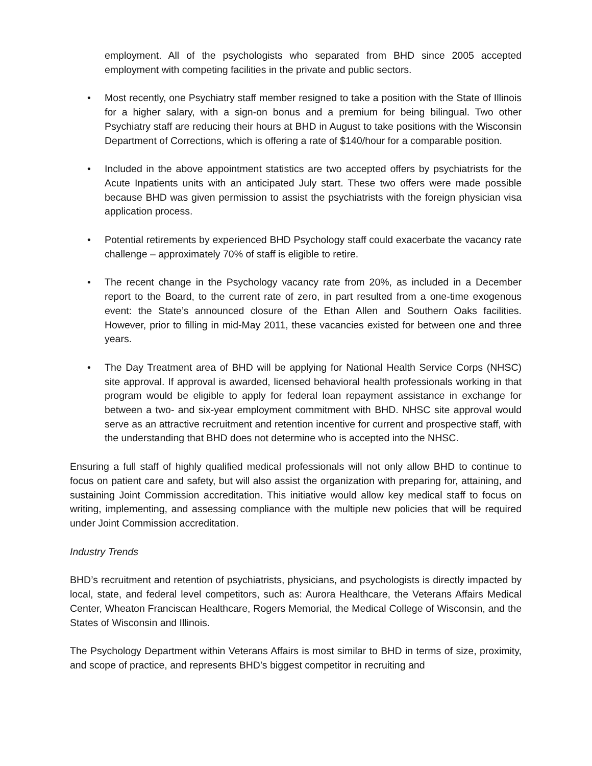employment. All of the psychologists who separated from BHD since 2005 accepted employment with competing facilities in the private and public sectors.
• Most recently, one Psychiatry staff member resigned to take a position with the State of Illinois for a higher salary, with a sign-on bonus and a premium for being bilingual. Two other Psychiatry staff are reducing their hours at BHD in August to take positions with the Wisconsin Department of Corrections, which is offering a rate of $140/hour for a comparable position.
• Included in the above appointment statistics are two accepted offers by psychiatrists for the Acute Inpatients units with an anticipated July start. These two offers were made possible because BHD was given permission to assist the psychiatrists with the foreign physician visa application process.
• Potential retirements by experienced BHD Psychology staff could exacerbate the vacancy rate challenge – approximately 70% of staff is eligible to retire.
• The recent change in the Psychology vacancy rate from 20%, as included in a December report to the Board, to the current rate of zero, in part resulted from a one-time exogenous event: the State’s announced closure of the Ethan Allen and Southern Oaks facilities. However, prior to filling in mid-May 2011, these vacancies existed for between one and three years.
• The Day Treatment area of BHD will be applying for National Health Service Corps (NHSC) site approval. If approval is awarded, licensed behavioral health professionals working in that program would be eligible to apply for federal loan repayment assistance in exchange for between a two- and six-year employment commitment with BHD. NHSC site approval would serve as an attractive recruitment and retention incentive for current and prospective staff, with the understanding that BHD does not determine who is accepted into the NHSC.
Ensuring a full staff of highly qualified medical professionals will not only allow BHD to continue to focus on patient care and safety, but will also assist the organization with preparing for, attaining, and sustaining Joint Commission accreditation. This initiative would allow key medical staff to focus on writing, implementing, and assessing compliance with the multiple new policies that will be required under Joint Commission accreditation.
Industry Trends
BHD’s recruitment and retention of psychiatrists, physicians, and psychologists is directly impacted by local, state, and federal level competitors, such as: Aurora Healthcare, the Veterans Affairs Medical Center, Wheaton Franciscan Healthcare, Rogers Memorial, the Medical College of Wisconsin, and the States of Wisconsin and Illinois.
The Psychology Department within Veterans Affairs is most similar to BHD in terms of size, proximity, and scope of practice, and represents BHD’s biggest competitor in recruiting and